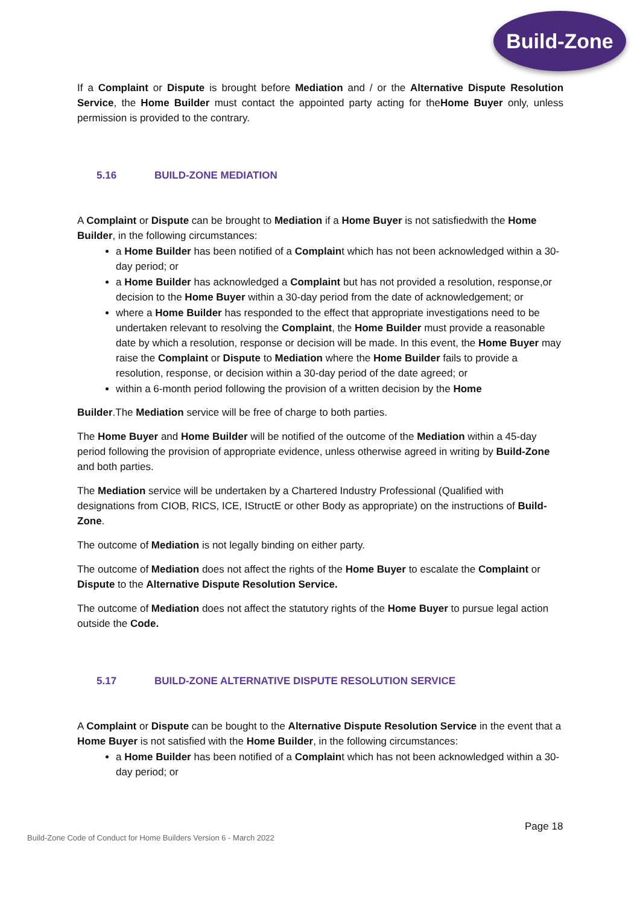Build-Zone
If a Complaint or Dispute is brought before Mediation and / or the Alternative Dispute Resolution Service, the Home Builder must contact the appointed party acting for theHome Buyer only, unless permission is provided to the contrary.
5.16 BUILD-ZONE MEDIATION
A Complaint or Dispute can be brought to Mediation if a Home Buyer is not satisfiedwith the Home Builder, in the following circumstances:
a Home Builder has been notified of a Complaint which has not been acknowledged within a 30-day period; or
a Home Builder has acknowledged a Complaint but has not provided a resolution, response,or decision to the Home Buyer within a 30-day period from the date of acknowledgement; or
where a Home Builder has responded to the effect that appropriate investigations need to be undertaken relevant to resolving the Complaint, the Home Builder must provide a reasonable date by which a resolution, response or decision will be made. In this event, the Home Buyer may raise the Complaint or Dispute to Mediation where the Home Builder fails to provide a resolution, response, or decision within a 30-day period of the date agreed; or
within a 6-month period following the provision of a written decision by the Home
Builder.The Mediation service will be free of charge to both parties.
The Home Buyer and Home Builder will be notified of the outcome of the Mediation within a 45-day period following the provision of appropriate evidence, unless otherwise agreed in writing by Build-Zone and both parties.
The Mediation service will be undertaken by a Chartered Industry Professional (Qualified with designations from CIOB, RICS, ICE, IStructE or other Body as appropriate) on the instructions of Build-Zone.
The outcome of Mediation is not legally binding on either party.
The outcome of Mediation does not affect the rights of the Home Buyer to escalate the Complaint or Dispute to the Alternative Dispute Resolution Service.
The outcome of Mediation does not affect the statutory rights of the Home Buyer to pursue legal action outside the Code.
5.17 BUILD-ZONE ALTERNATIVE DISPUTE RESOLUTION SERVICE
A Complaint or Dispute can be bought to the Alternative Dispute Resolution Service in the event that a Home Buyer is not satisfied with the Home Builder, in the following circumstances:
a Home Builder has been notified of a Complaint which has not been acknowledged within a 30-day period; or
Page 18
Build-Zone Code of Conduct for Home Builders Version 6 - March 2022